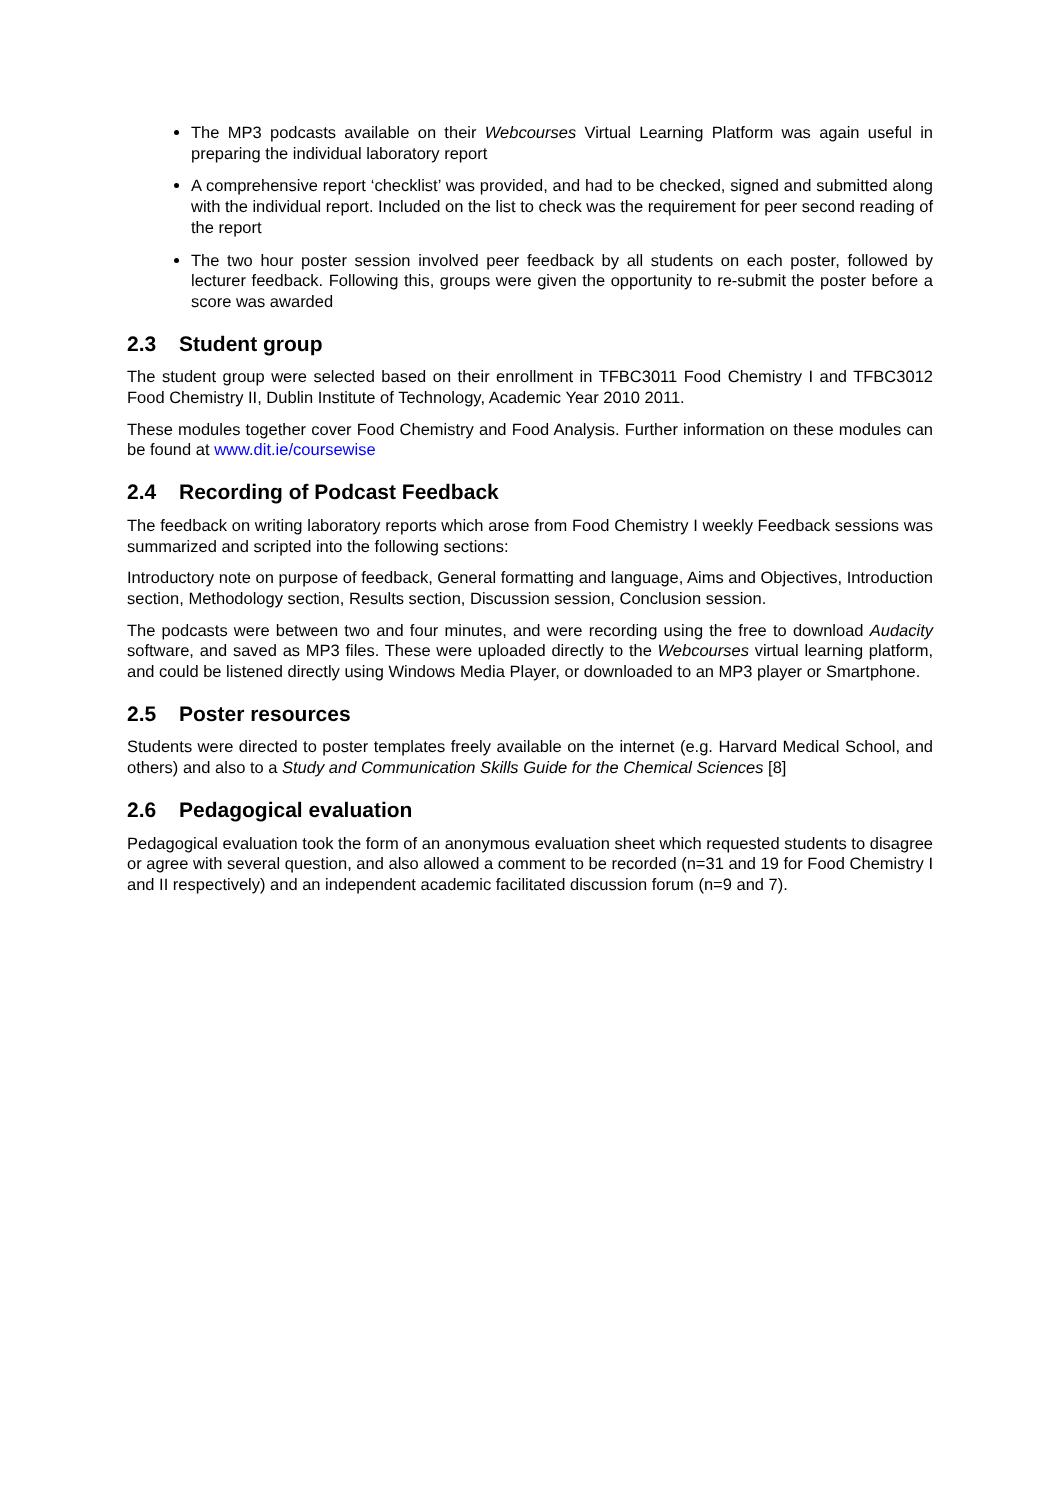The MP3 podcasts available on their Webcourses Virtual Learning Platform was again useful in preparing the individual laboratory report
A comprehensive report ‘checklist’ was provided, and had to be checked, signed and submitted along with the individual report. Included on the list to check was the requirement for peer second reading of the report
The two hour poster session involved peer feedback by all students on each poster, followed by lecturer feedback. Following this, groups were given the opportunity to re-submit the poster before a score was awarded
2.3 Student group
The student group were selected based on their enrollment in TFBC3011 Food Chemistry I and TFBC3012 Food Chemistry II, Dublin Institute of Technology, Academic Year 2010 2011.
These modules together cover Food Chemistry and Food Analysis. Further information on these modules can be found at www.dit.ie/coursewise
2.4 Recording of Podcast Feedback
The feedback on writing laboratory reports which arose from Food Chemistry I weekly Feedback sessions was summarized and scripted into the following sections:
Introductory note on purpose of feedback, General formatting and language, Aims and Objectives, Introduction section, Methodology section, Results section, Discussion session, Conclusion session.
The podcasts were between two and four minutes, and were recording using the free to download Audacity software, and saved as MP3 files. These were uploaded directly to the Webcourses virtual learning platform, and could be listened directly using Windows Media Player, or downloaded to an MP3 player or Smartphone.
2.5 Poster resources
Students were directed to poster templates freely available on the internet (e.g. Harvard Medical School, and others) and also to a Study and Communication Skills Guide for the Chemical Sciences [8]
2.6 Pedagogical evaluation
Pedagogical evaluation took the form of an anonymous evaluation sheet which requested students to disagree or agree with several question, and also allowed a comment to be recorded (n=31 and 19 for Food Chemistry I and II respectively) and an independent academic facilitated discussion forum (n=9 and 7).